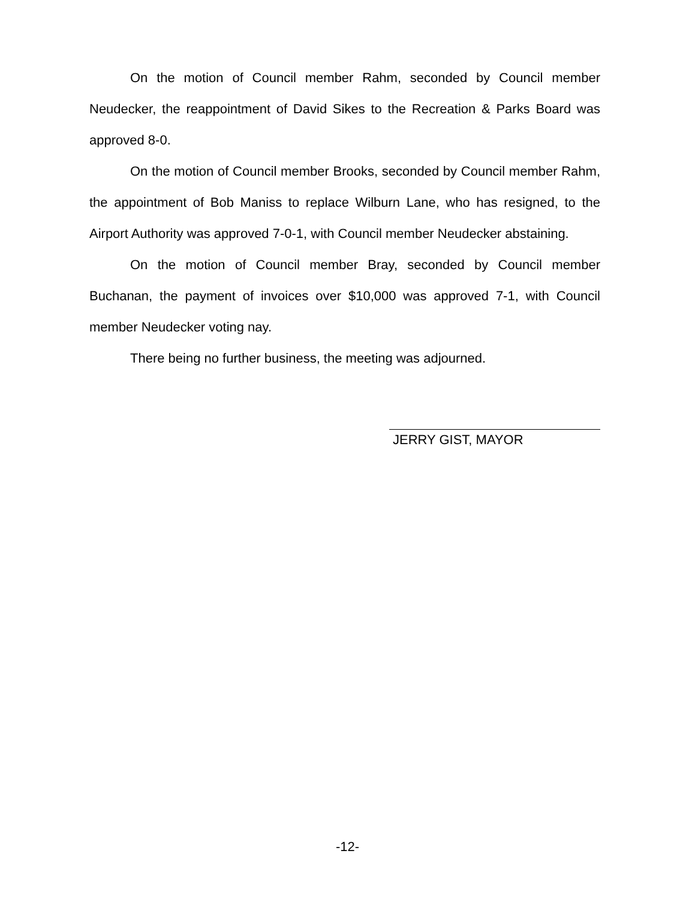On the motion of Council member Rahm, seconded by Council member Neudecker, the reappointment of David Sikes to the Recreation & Parks Board was approved 8-0.
On the motion of Council member Brooks, seconded by Council member Rahm, the appointment of Bob Maniss to replace Wilburn Lane, who has resigned, to the Airport Authority was approved 7-0-1, with Council member Neudecker abstaining.
On the motion of Council member Bray, seconded by Council member Buchanan, the payment of invoices over $10,000 was approved 7-1, with Council member Neudecker voting nay.
There being no further business, the meeting was adjourned.
JERRY GIST, MAYOR
-12-